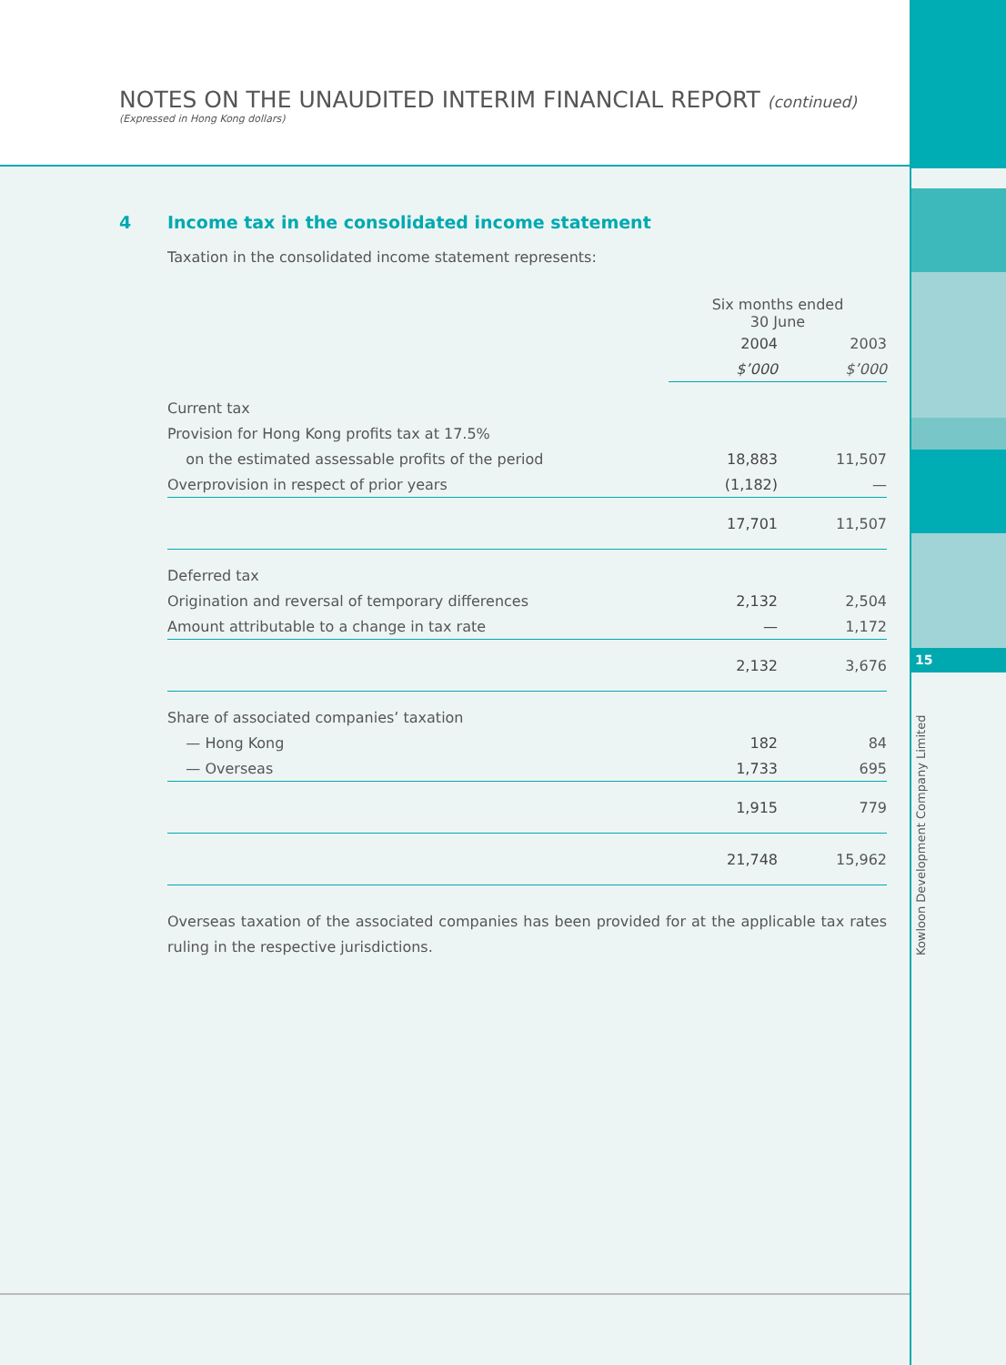NOTES ON THE UNAUDITED INTERIM FINANCIAL REPORT (continued)
(Expressed in Hong Kong dollars)
15
Kowloon Development Company Limited
4 Income tax in the consolidated income statement
Taxation in the consolidated income statement represents:
| | Six months ended 30 June | |
| --- | --- | --- |
| | 2004 | 2003 |
| | $’000 | $’000 |
| Current tax | | |
| Provision for Hong Kong profits tax at 17.5% | | |
| on the estimated assessable profits of the period | 18,883 | 11,507 |
| Overprovision in respect of prior years | (1,182) | — |
| | 17,701 | 11,507 |
| Deferred tax | | |
| Origination and reversal of temporary differences | 2,132 | 2,504 |
| Amount attributable to a change in tax rate | — | 1,172 |
| | 2,132 | 3,676 |
| Share of associated companies’ taxation | | |
| — Hong Kong | 182 | 84 |
| — Overseas | 1,733 | 695 |
| | 1,915 | 779 |
| | 21,748 | 15,962 |
Overseas taxation of the associated companies has been provided for at the applicable tax rates ruling in the respective jurisdictions.